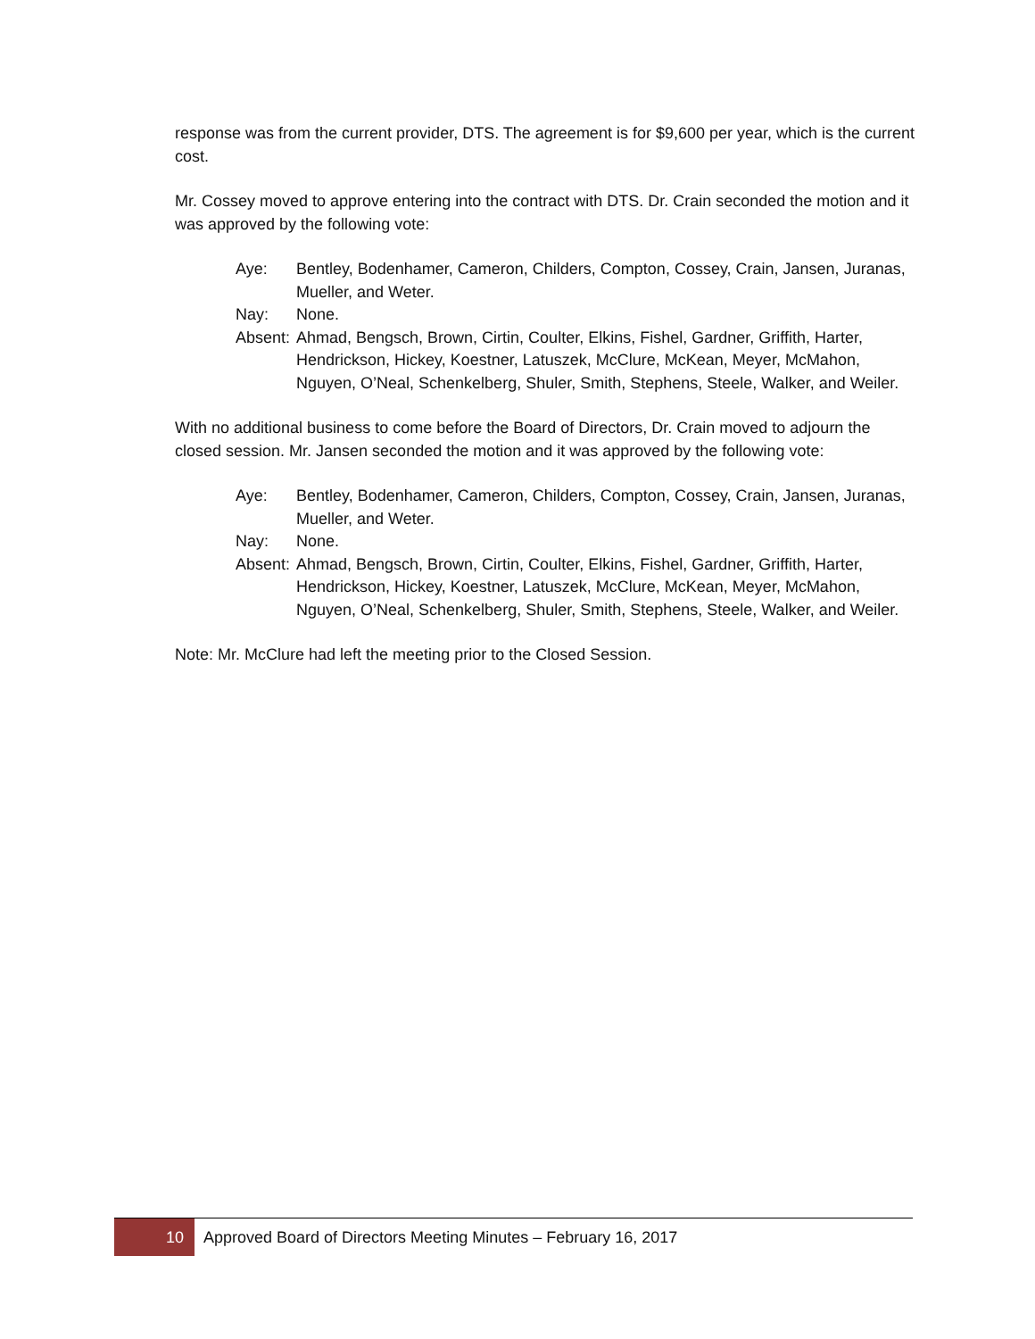response was from the current provider, DTS. The agreement is for $9,600 per year, which is the current cost.
Mr. Cossey moved to approve entering into the contract with DTS. Dr. Crain seconded the motion and it was approved by the following vote:
Aye: Bentley, Bodenhamer, Cameron, Childers, Compton, Cossey, Crain, Jansen, Juranas, Mueller, and Weter.
Nay: None.
Absent:
Ahmad, Bengsch, Brown, Cirtin, Coulter, Elkins, Fishel, Gardner, Griffith, Harter, Hendrickson, Hickey, Koestner, Latuszek, McClure, McKean, Meyer, McMahon, Nguyen, O’Neal, Schenkelberg, Shuler, Smith, Stephens, Steele, Walker, and Weiler.
With no additional business to come before the Board of Directors, Dr. Crain moved to adjourn the closed session. Mr. Jansen seconded the motion and it was approved by the following vote:
Aye: Bentley, Bodenhamer, Cameron, Childers, Compton, Cossey, Crain, Jansen, Juranas, Mueller, and Weter.
Nay: None.
Absent:
Ahmad, Bengsch, Brown, Cirtin, Coulter, Elkins, Fishel, Gardner, Griffith, Harter, Hendrickson, Hickey, Koestner, Latuszek, McClure, McKean, Meyer, McMahon, Nguyen, O’Neal, Schenkelberg, Shuler, Smith, Stephens, Steele, Walker, and Weiler.
Note: Mr. McClure had left the meeting prior to the Closed Session.
10 Approved Board of Directors Meeting Minutes – February 16, 2017